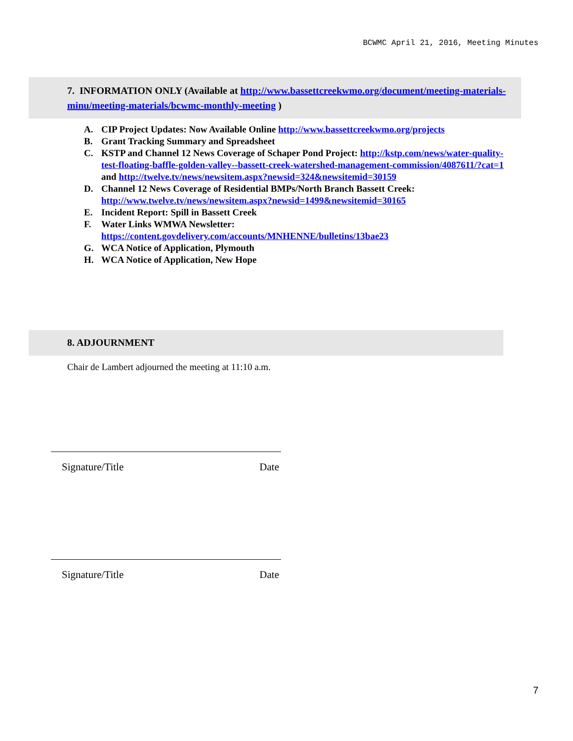BCWMC April 21, 2016, Meeting Minutes
7. INFORMATION ONLY (Available at http://www.bassettcreekwmo.org/document/meeting-materials-minu/meeting-materials/bcwmc-monthly-meeting )
A. CIP Project Updates: Now Available Online http://www.bassettcreekwmo.org/projects
B. Grant Tracking Summary and Spreadsheet
C. KSTP and Channel 12 News Coverage of Schaper Pond Project: http://kstp.com/news/water-quality-test-floating-baffle-golden-valley--bassett-creek-watershed-management-commission/4087611/?cat=1 and http://twelve.tv/news/newsitem.aspx?newsid=324&newsitemid=30159
D. Channel 12 News Coverage of Residential BMPs/North Branch Bassett Creek: http://www.twelve.tv/news/newsitem.aspx?newsid=1499&newsitemid=30165
E. Incident Report: Spill in Bassett Creek
F. Water Links WMWA Newsletter:
https://content.govdelivery.com/accounts/MNHENNE/bulletins/13bae23
G. WCA Notice of Application, Plymouth
H. WCA Notice of Application, New Hope
8. ADJOURNMENT
Chair de Lambert adjourned the meeting at 11:10 a.m.
Signature/Title Date
Signature/Title Date
7